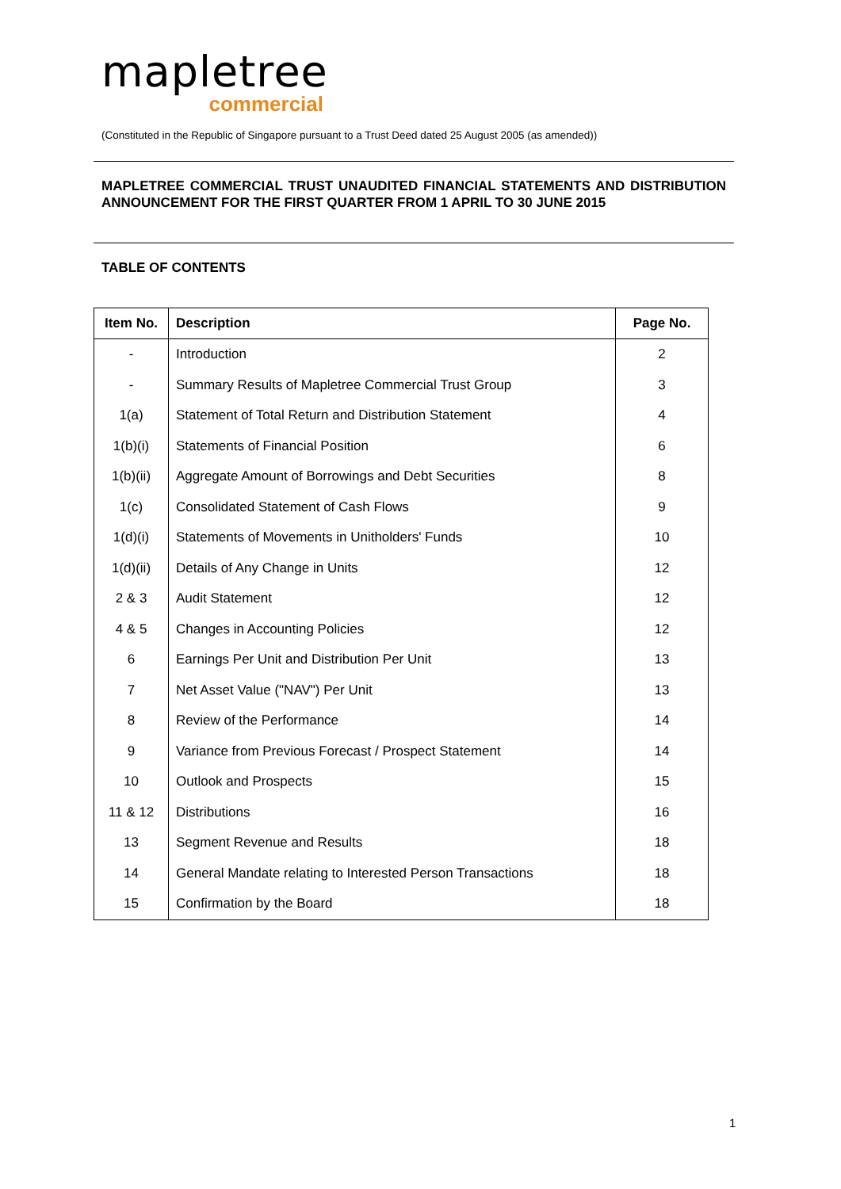mapletree
commercial
(Constituted in the Republic of Singapore pursuant to a Trust Deed dated 25 August 2005 (as amended))
MAPLETREE COMMERCIAL TRUST UNAUDITED FINANCIAL STATEMENTS AND DISTRIBUTION ANNOUNCEMENT FOR THE FIRST QUARTER FROM 1 APRIL TO 30 JUNE 2015
TABLE OF CONTENTS
| Item No. | Description | Page No. |
| --- | --- | --- |
| - | Introduction | 2 |
| - | Summary Results of Mapletree Commercial Trust Group | 3 |
| 1(a) | Statement of Total Return and Distribution Statement | 4 |
| 1(b)(i) | Statements of Financial Position | 6 |
| 1(b)(ii) | Aggregate Amount of Borrowings and Debt Securities | 8 |
| 1(c) | Consolidated Statement of Cash Flows | 9 |
| 1(d)(i) | Statements of Movements in Unitholders' Funds | 10 |
| 1(d)(ii) | Details of Any Change in Units | 12 |
| 2 & 3 | Audit Statement | 12 |
| 4 & 5 | Changes in Accounting Policies | 12 |
| 6 | Earnings Per Unit and Distribution Per Unit | 13 |
| 7 | Net Asset Value ("NAV") Per Unit | 13 |
| 8 | Review of the Performance | 14 |
| 9 | Variance from Previous Forecast / Prospect Statement | 14 |
| 10 | Outlook and Prospects | 15 |
| 11 & 12 | Distributions | 16 |
| 13 | Segment Revenue and Results | 18 |
| 14 | General Mandate relating to Interested Person Transactions | 18 |
| 15 | Confirmation by the Board | 18 |
1